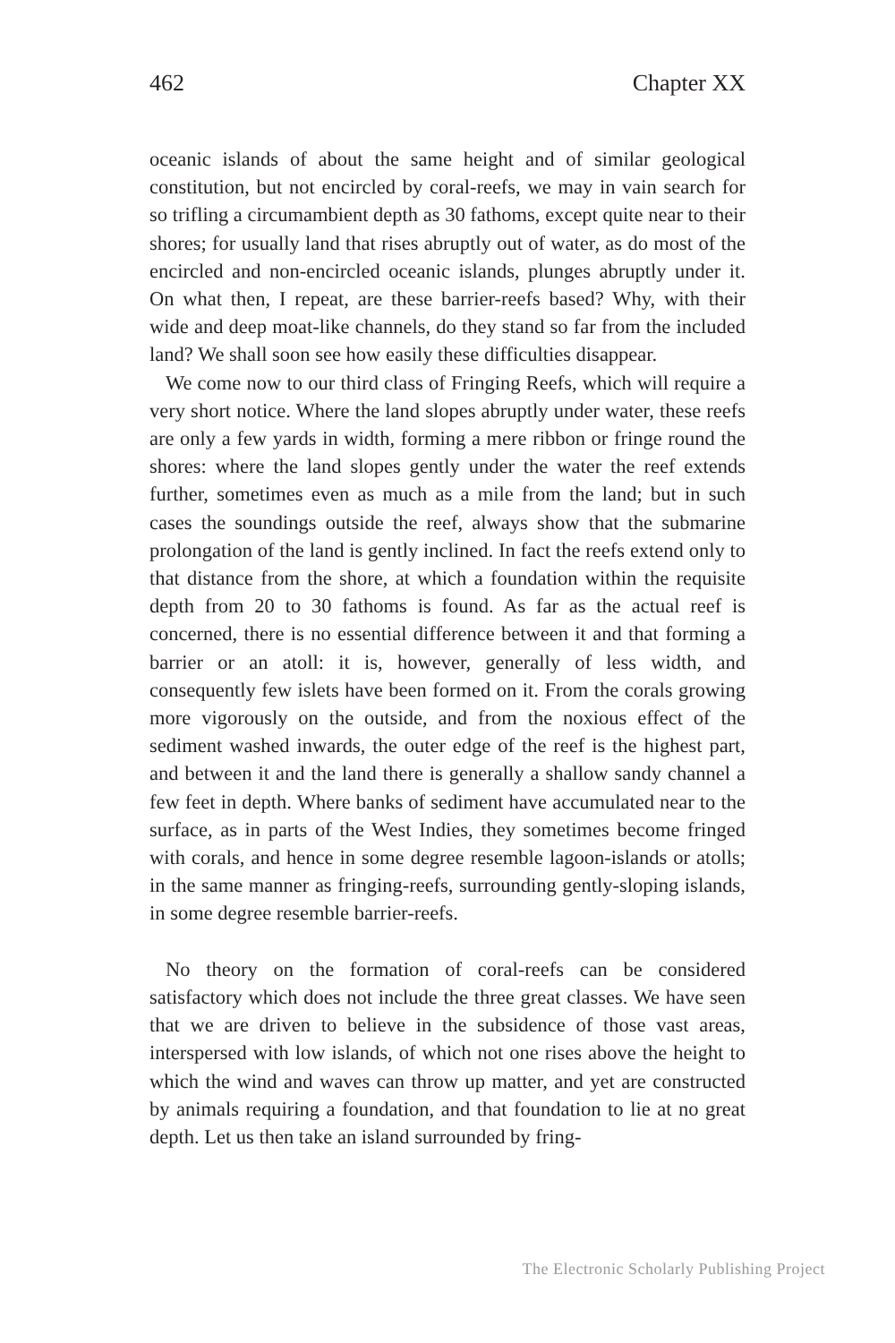462 Chapter XX
oceanic islands of about the same height and of similar geological constitution, but not encircled by coral-reefs, we may in vain search for so trifling a circumambient depth as 30 fathoms, except quite near to their shores; for usually land that rises abruptly out of water, as do most of the encircled and non-encircled oceanic islands, plunges abruptly under it. On what then, I repeat, are these barrier-reefs based? Why, with their wide and deep moat-like channels, do they stand so far from the included land? We shall soon see how easily these difficulties disappear.
We come now to our third class of Fringing Reefs, which will require a very short notice. Where the land slopes abruptly under water, these reefs are only a few yards in width, forming a mere ribbon or fringe round the shores: where the land slopes gently under the water the reef extends further, sometimes even as much as a mile from the land; but in such cases the soundings outside the reef, always show that the submarine prolongation of the land is gently inclined. In fact the reefs extend only to that distance from the shore, at which a foundation within the requisite depth from 20 to 30 fathoms is found. As far as the actual reef is concerned, there is no essential difference between it and that forming a barrier or an atoll: it is, however, generally of less width, and consequently few islets have been formed on it. From the corals growing more vigorously on the outside, and from the noxious effect of the sediment washed inwards, the outer edge of the reef is the highest part, and between it and the land there is generally a shallow sandy channel a few feet in depth. Where banks of sediment have accumulated near to the surface, as in parts of the West Indies, they sometimes become fringed with corals, and hence in some degree resemble lagoon-islands or atolls; in the same manner as fringing-reefs, surrounding gently-sloping islands, in some degree resemble barrier-reefs.
No theory on the formation of coral-reefs can be considered satisfactory which does not include the three great classes. We have seen that we are driven to believe in the subsidence of those vast areas, interspersed with low islands, of which not one rises above the height to which the wind and waves can throw up matter, and yet are constructed by animals requiring a foundation, and that foundation to lie at no great depth. Let us then take an island surrounded by fring-
The Electronic Scholarly Publishing Project